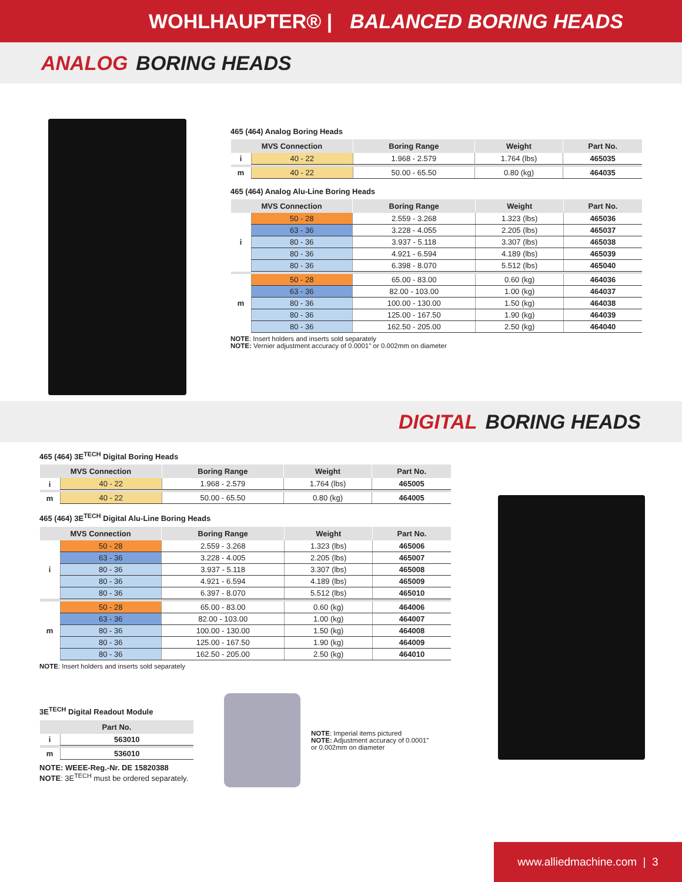WOHLHAUPTER® | BALANCED BORING HEADS
ANALOG BORING HEADS
465 (464) Analog Boring Heads
| MVS Connection | | Boring Range | Weight | Part No. |
| --- | --- | --- | --- | --- |
| i | 40 - 22 | 1.968 - 2.579 | 1.764 (lbs) | 465035 |
| m | 40 - 22 | 50.00 - 65.50 | 0.80 (kg) | 464035 |
465 (464) Analog Alu-Line Boring Heads
| MVS Connection | | Boring Range | Weight | Part No. |
| --- | --- | --- | --- | --- |
| i | 50 - 28 | 2.559 - 3.268 | 1.323 (lbs) | 465036 |
| | 63 - 36 | 3.228 - 4.055 | 2.205 (lbs) | 465037 |
| | 80 - 36 | 3.937 - 5.118 | 3.307 (lbs) | 465038 |
| | 80 - 36 | 4.921 - 6.594 | 4.189 (lbs) | 465039 |
| | 80 - 36 | 6.398 - 8.070 | 5.512 (lbs) | 465040 |
| m | 50 - 28 | 65.00 - 83.00 | 0.60 (kg) | 464036 |
| | 63 - 36 | 82.00 - 103.00 | 1.00 (kg) | 464037 |
| | 80 - 36 | 100.00 - 130.00 | 1.50 (kg) | 464038 |
| | 80 - 36 | 125.00 - 167.50 | 1.90 (kg) | 464039 |
| | 80 - 36 | 162.50 - 205.00 | 2.50 (kg) | 464040 |
NOTE: Insert holders and inserts sold separately
NOTE: Vernier adjustment accuracy of 0.0001" or 0.002mm on diameter
DIGITAL BORING HEADS
465 (464) 3E<sup>TECH</sup> Digital Boring Heads
| MVS Connection | | Boring Range | Weight | Part No. |
| --- | --- | --- | --- | --- |
| i | 40 - 22 | 1.968 - 2.579 | 1.764 (lbs) | 465005 |
| m | 40 - 22 | 50.00 - 65.50 | 0.80 (kg) | 464005 |
465 (464) 3E<sup>TECH</sup> Digital Alu-Line Boring Heads
| MVS Connection | | Boring Range | Weight | Part No. |
| --- | --- | --- | --- | --- |
| i | 50 - 28 | 2.559 - 3.268 | 1.323 (lbs) | 465006 |
| | 63 - 36 | 3.228 - 4.005 | 2.205 (lbs) | 465007 |
| | 80 - 36 | 3.937 - 5.118 | 3.307 (lbs) | 465008 |
| | 80 - 36 | 4.921 - 6.594 | 4.189 (lbs) | 465009 |
| | 80 - 36 | 6.397 - 8.070 | 5.512 (lbs) | 465010 |
| m | 50 - 28 | 65.00 - 83.00 | 0.60 (kg) | 464006 |
| | 63 - 36 | 82.00 - 103.00 | 1.00 (kg) | 464007 |
| | 80 - 36 | 100.00 - 130.00 | 1.50 (kg) | 464008 |
| | 80 - 36 | 125.00 - 167.50 | 1.90 (kg) | 464009 |
| | 80 - 36 | 162.50 - 205.00 | 2.50 (kg) | 464010 |
NOTE: Insert holders and inserts sold separately
3E<sup>TECH</sup> Digital Readout Module
| Part No. | |
| --- | --- |
| i | 563010 |
| m | 536010 |
NOTE: WEEE-Reg.-Nr. DE 15820388
NOTE: 3E<sup>TECH</sup> must be ordered separately.
NOTE: Imperial items pictured
NOTE: Adjustment accuracy of 0.0001"
or 0.002mm on diameter
www.alliedmachine.com | 3